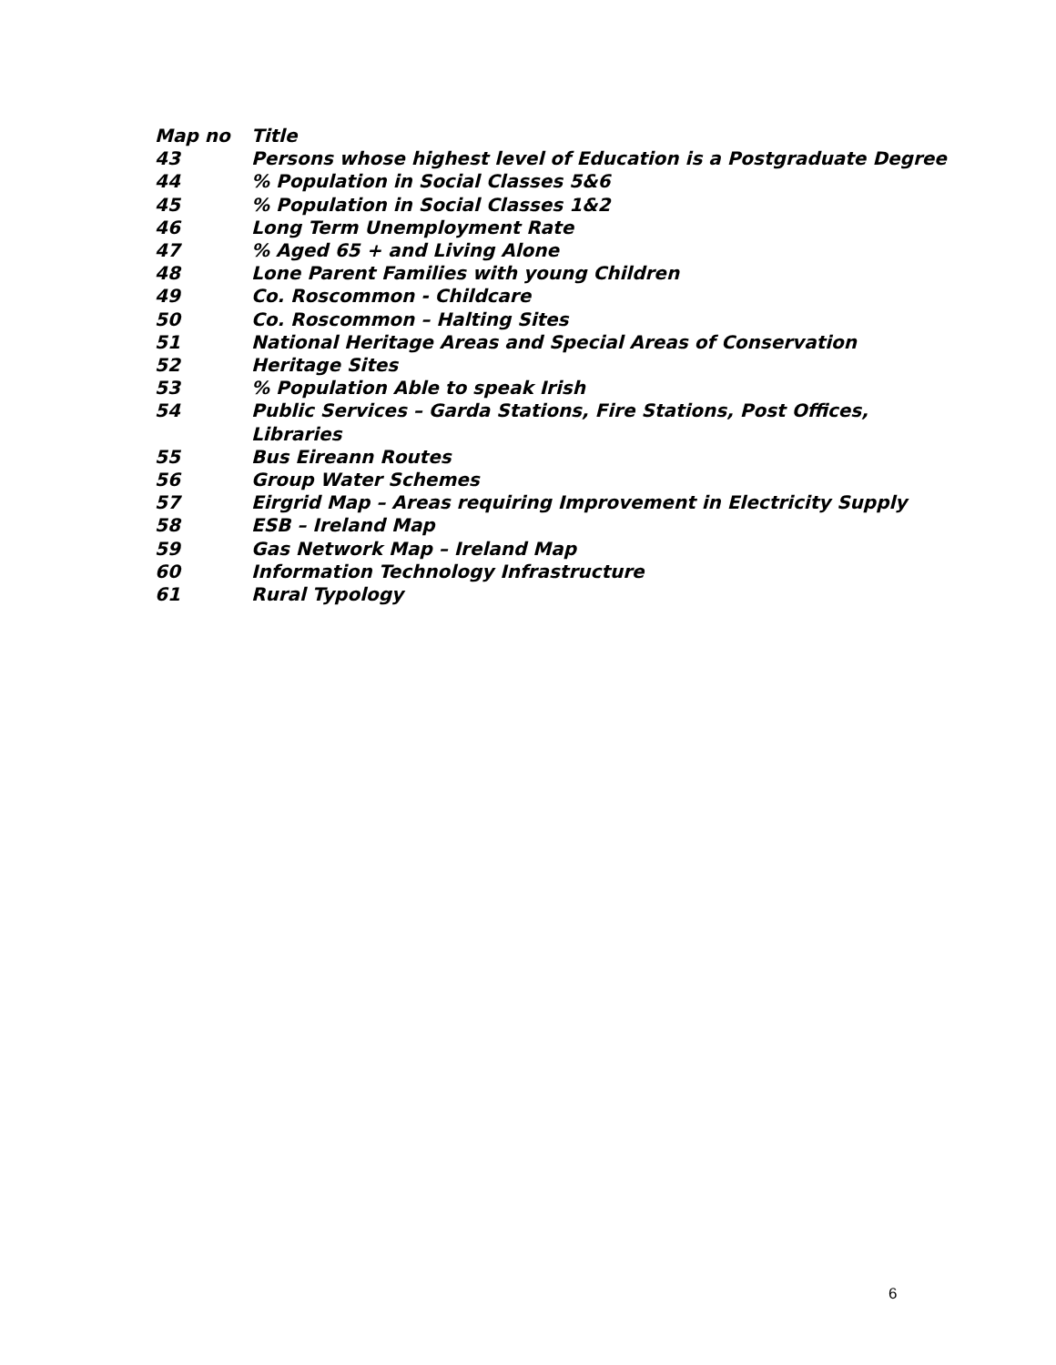| Map no | Title |
| --- | --- |
| 43 | Persons whose highest level of Education is a Postgraduate Degree |
| 44 | % Population in Social Classes 5&6 |
| 45 | % Population in Social Classes 1&2 |
| 46 | Long Term Unemployment Rate |
| 47 | % Aged 65 + and Living Alone |
| 48 | Lone Parent Families with young Children |
| 49 | Co. Roscommon - Childcare |
| 50 | Co. Roscommon – Halting Sites |
| 51 | National Heritage Areas and Special Areas of Conservation |
| 52 | Heritage Sites |
| 53 | % Population Able to speak Irish |
| 54 | Public Services – Garda Stations, Fire Stations, Post Offices, Libraries |
| 55 | Bus Eireann Routes |
| 56 | Group Water Schemes |
| 57 | Eirgrid Map – Areas requiring Improvement in Electricity Supply |
| 58 | ESB – Ireland Map |
| 59 | Gas Network Map – Ireland Map |
| 60 | Information Technology Infrastructure |
| 61 | Rural Typology |
6